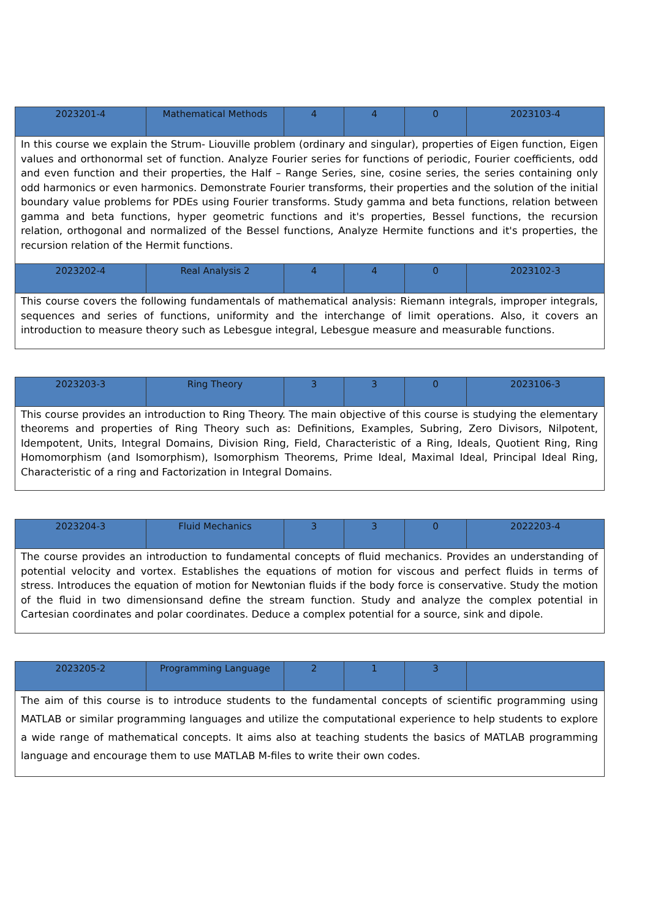| 2023201-4 | Mathematical Methods | 4 | 4 | 0 | 2023103-4 |
| In this course we explain the Strum- Liouville problem (ordinary and singular), properties of Eigen function, Eigen values and orthonormal set of function. Analyze Fourier series for functions of periodic, Fourier coefficients, odd and even function and their properties, the Half – Range Series, sine, cosine series, the series containing only odd harmonics or even harmonics. Demonstrate Fourier transforms, their properties and the solution of the initial boundary value problems for PDEs using Fourier transforms. Study gamma and beta functions, relation between gamma and beta functions, hyper geometric functions and it's properties, Bessel functions, the recursion relation, orthogonal and normalized of the Bessel functions, Analyze Hermite functions and it's properties, the recursion relation of the Hermit functions. | | | | | |
| 2023202-4 | Real Analysis 2 | 4 | 4 | 0 | 2023102-3 |
| This course covers the following fundamentals of mathematical analysis: Riemann integrals, improper integrals, sequences and series of functions, uniformity and the interchange of limit operations. Also, it covers an introduction to measure theory such as Lebesgue integral, Lebesgue measure and measurable functions. | | | | | |
| 2023203-3 | Ring Theory | 3 | 3 | 0 | 2023106-3 |
| This course provides an introduction to Ring Theory. The main objective of this course is studying the elementary theorems and properties of Ring Theory such as: Definitions, Examples, Subring, Zero Divisors, Nilpotent, Idempotent, Units, Integral Domains, Division Ring, Field, Characteristic of a Ring, Ideals, Quotient Ring, Ring Homomorphism (and Isomorphism), Isomorphism Theorems, Prime Ideal, Maximal Ideal, Principal Ideal Ring, Characteristic of a ring and Factorization in Integral Domains. | | | | | |
| 2023204-3 | Fluid Mechanics | 3 | 3 | 0 | 2022203-4 |
| The course provides an introduction to fundamental concepts of fluid mechanics. Provides an understanding of potential velocity and vortex. Establishes the equations of motion for viscous and perfect fluids in terms of stress. Introduces the equation of motion for Newtonian fluids if the body force is conservative. Study the motion of the fluid in two dimensionsand define the stream function. Study and analyze the complex potential in Cartesian coordinates and polar coordinates. Deduce a complex potential for a source, sink and dipole. | | | | | |
| 2023205-2 | Programming Language | 2 | 1 | 3 | |
| The aim of this course is to introduce students to the fundamental concepts of scientific programming using MATLAB or similar programming languages and utilize the computational experience to help students to explore a wide range of mathematical concepts. It aims also at teaching students the basics of MATLAB programming language and encourage them to use MATLAB M-files to write their own codes. | | | | | |